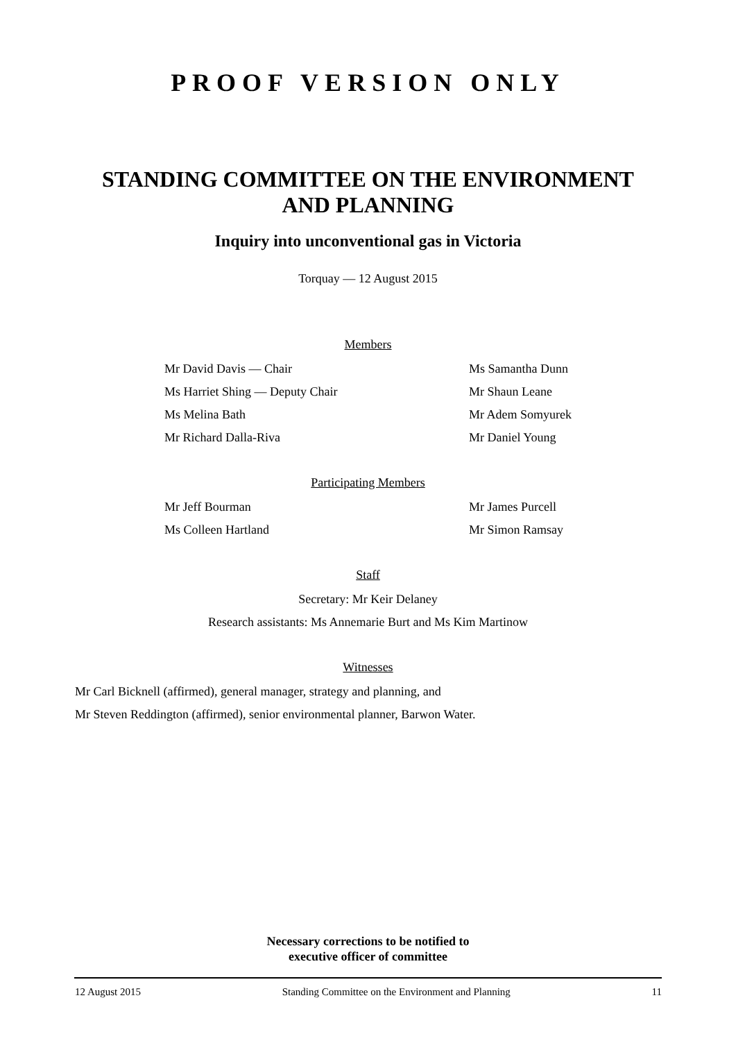PROOF VERSION ONLY
STANDING COMMITTEE ON THE ENVIRONMENT AND PLANNING
Inquiry into unconventional gas in Victoria
Torquay — 12 August 2015
Members
Mr David Davis — Chair
Ms Harriet Shing — Deputy Chair
Ms Melina Bath
Mr Richard Dalla-Riva
Ms Samantha Dunn
Mr Shaun Leane
Mr Adem Somyurek
Mr Daniel Young
Participating Members
Mr Jeff Bourman
Ms Colleen Hartland
Mr James Purcell
Mr Simon Ramsay
Staff
Secretary: Mr Keir Delaney
Research assistants: Ms Annemarie Burt and Ms Kim Martinow
Witnesses
Mr Carl Bicknell (affirmed), general manager, strategy and planning, and
Mr Steven Reddington (affirmed), senior environmental planner, Barwon Water.
Necessary corrections to be notified to
executive officer of committee
12 August 2015 Standing Committee on the Environment and Planning 11